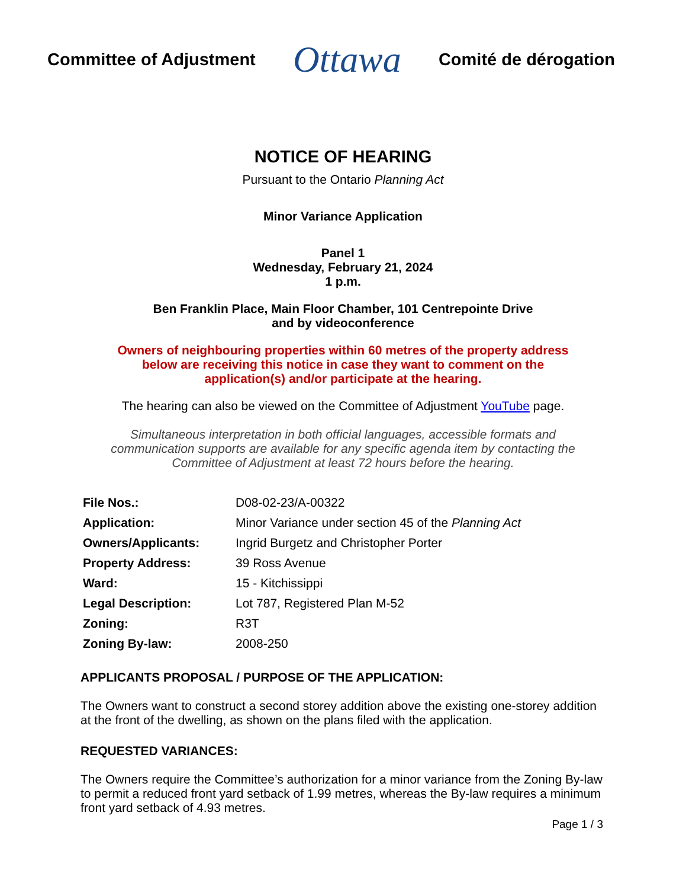Committee of Adjustment Ottawa Comité de dérogation
NOTICE OF HEARING
Pursuant to the Ontario Planning Act
Minor Variance Application
Panel 1
Wednesday, February 21, 2024
1 p.m.
Ben Franklin Place, Main Floor Chamber, 101 Centrepointe Drive
and by videoconference
Owners of neighbouring properties within 60 metres of the property address
below are receiving this notice in case they want to comment on the
application(s) and/or participate at the hearing.
The hearing can also be viewed on the Committee of Adjustment YouTube page.
Simultaneous interpretation in both official languages, accessible formats and
communication supports are available for any specific agenda item by contacting the
Committee of Adjustment at least 72 hours before the hearing.
| File Nos.: | D08-02-23/A-00322 |
| Application: | Minor Variance under section 45 of the Planning Act |
| Owners/Applicants: | Ingrid Burgetz and Christopher Porter |
| Property Address: | 39 Ross Avenue |
| Ward: | 15 - Kitchissippi |
| Legal Description: | Lot 787, Registered Plan M-52 |
| Zoning: | R3T |
| Zoning By-law: | 2008-250 |
APPLICANTS PROPOSAL / PURPOSE OF THE APPLICATION:
The Owners want to construct a second storey addition above the existing one-storey addition at the front of the dwelling, as shown on the plans filed with the application.
REQUESTED VARIANCES:
The Owners require the Committee’s authorization for a minor variance from the Zoning By-law to permit a reduced front yard setback of 1.99 metres, whereas the By-law requires a minimum front yard setback of 4.93 metres.
Page 1 / 3